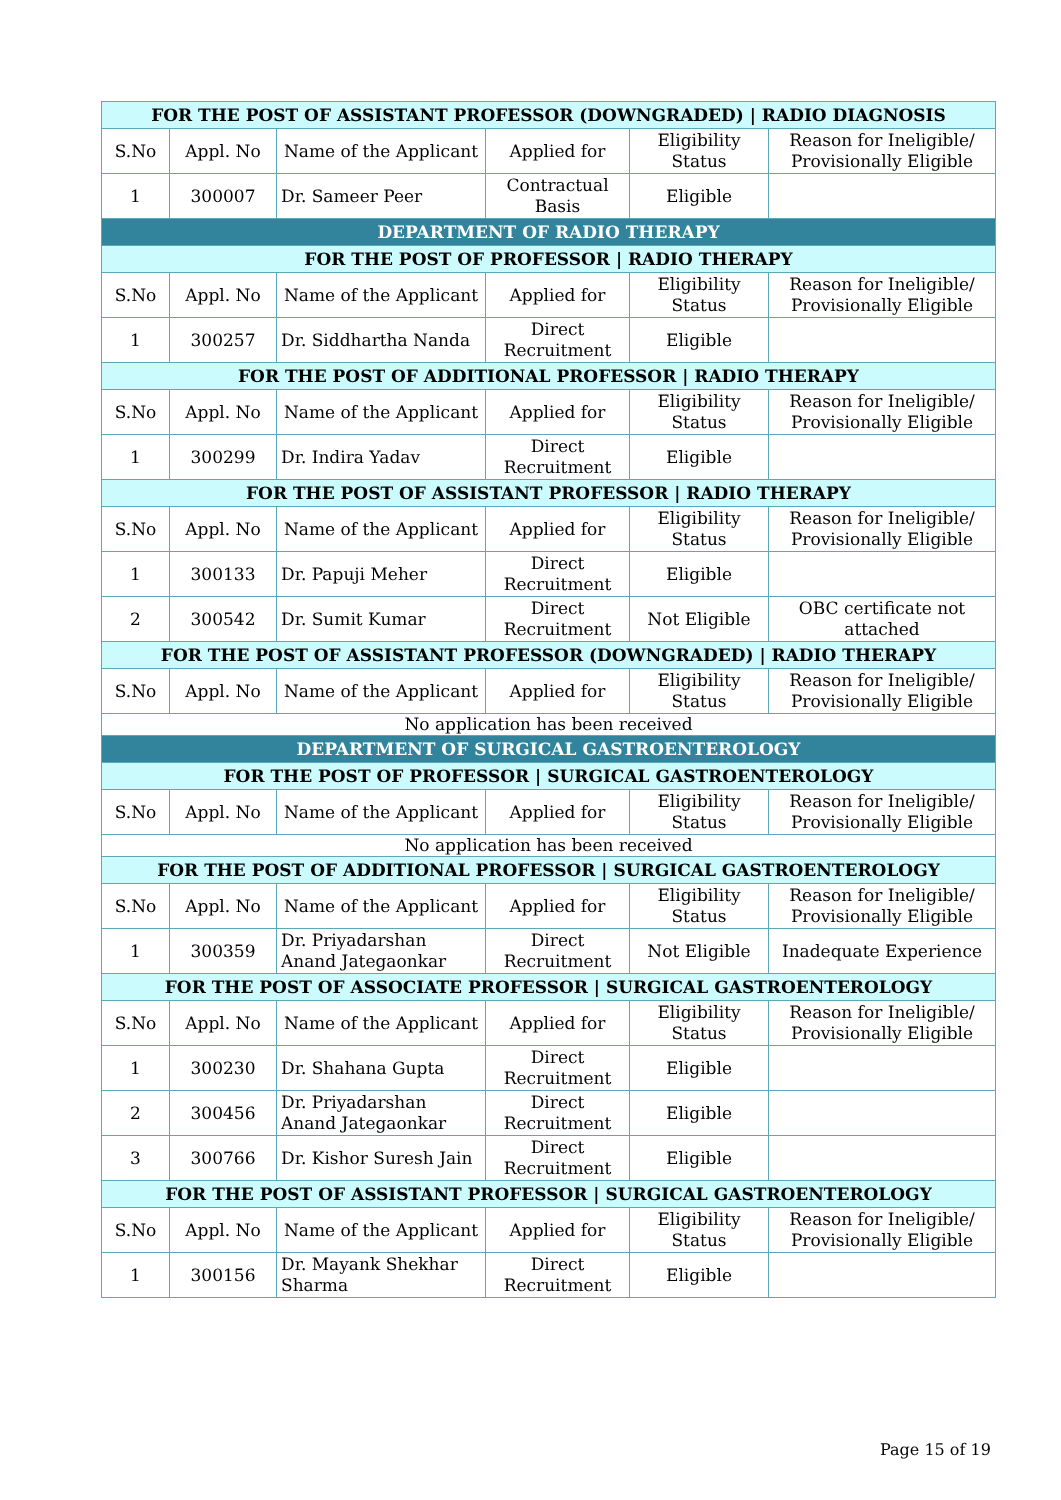| FOR THE POST OF ASSISTANT PROFESSOR (DOWNGRADED) / RADIO DIAGNOSIS | | | | | |
| --- | --- | --- | --- | --- | --- |
| S.No | Appl. No | Name of the Applicant | Applied for | Eligibility Status | Reason for Ineligible/ Provisionally Eligible |
| 1 | 300007 | Dr. Sameer Peer | Contractual Basis | Eligible | |
| DEPARTMENT OF RADIO THERAPY | | | | | |
| FOR THE POST OF PROFESSOR / RADIO THERAPY | | | | | |
| S.No | Appl. No | Name of the Applicant | Applied for | Eligibility Status | Reason for Ineligible/ Provisionally Eligible |
| 1 | 300257 | Dr. Siddhartha Nanda | Direct Recruitment | Eligible | |
| FOR THE POST OF ADDITIONAL PROFESSOR / RADIO THERAPY | | | | | |
| S.No | Appl. No | Name of the Applicant | Applied for | Eligibility Status | Reason for Ineligible/ Provisionally Eligible |
| 1 | 300299 | Dr. Indira Yadav | Direct Recruitment | Eligible | |
| FOR THE POST OF ASSISTANT PROFESSOR / RADIO THERAPY | | | | | |
| S.No | Appl. No | Name of the Applicant | Applied for | Eligibility Status | Reason for Ineligible/ Provisionally Eligible |
| 1 | 300133 | Dr. Papuji Meher | Direct Recruitment | Eligible | |
| 2 | 300542 | Dr. Sumit Kumar | Direct Recruitment | Not Eligible | OBC certificate not attached |
| FOR THE POST OF ASSISTANT PROFESSOR (DOWNGRADED) / RADIO THERAPY | | | | | |
| S.No | Appl. No | Name of the Applicant | Applied for | Eligibility Status | Reason for Ineligible/ Provisionally Eligible |
| No application has been received | | | | | |
| DEPARTMENT OF SURGICAL GASTROENTEROLOGY | | | | | |
| FOR THE POST OF PROFESSOR / SURGICAL GASTROENTEROLOGY | | | | | |
| S.No | Appl. No | Name of the Applicant | Applied for | Eligibility Status | Reason for Ineligible/ Provisionally Eligible |
| No application has been received | | | | | |
| FOR THE POST OF ADDITIONAL PROFESSOR / SURGICAL GASTROENTEROLOGY | | | | | |
| S.No | Appl. No | Name of the Applicant | Applied for | Eligibility Status | Reason for Ineligible/ Provisionally Eligible |
| 1 | 300359 | Dr. Priyadarshan Anand Jategaonkar | Direct Recruitment | Not Eligible | Inadequate Experience |
| FOR THE POST OF ASSOCIATE PROFESSOR / SURGICAL GASTROENTEROLOGY | | | | | |
| S.No | Appl. No | Name of the Applicant | Applied for | Eligibility Status | Reason for Ineligible/ Provisionally Eligible |
| 1 | 300230 | Dr. Shahana Gupta | Direct Recruitment | Eligible | |
| 2 | 300456 | Dr. Priyadarshan Anand Jategaonkar | Direct Recruitment | Eligible | |
| 3 | 300766 | Dr. Kishor Suresh Jain | Direct Recruitment | Eligible | |
| FOR THE POST OF ASSISTANT PROFESSOR / SURGICAL GASTROENTEROLOGY | | | | | |
| S.No | Appl. No | Name of the Applicant | Applied for | Eligibility Status | Reason for Ineligible/ Provisionally Eligible |
| 1 | 300156 | Dr. Mayank Shekhar Sharma | Direct Recruitment | Eligible | |
Page 15 of 19